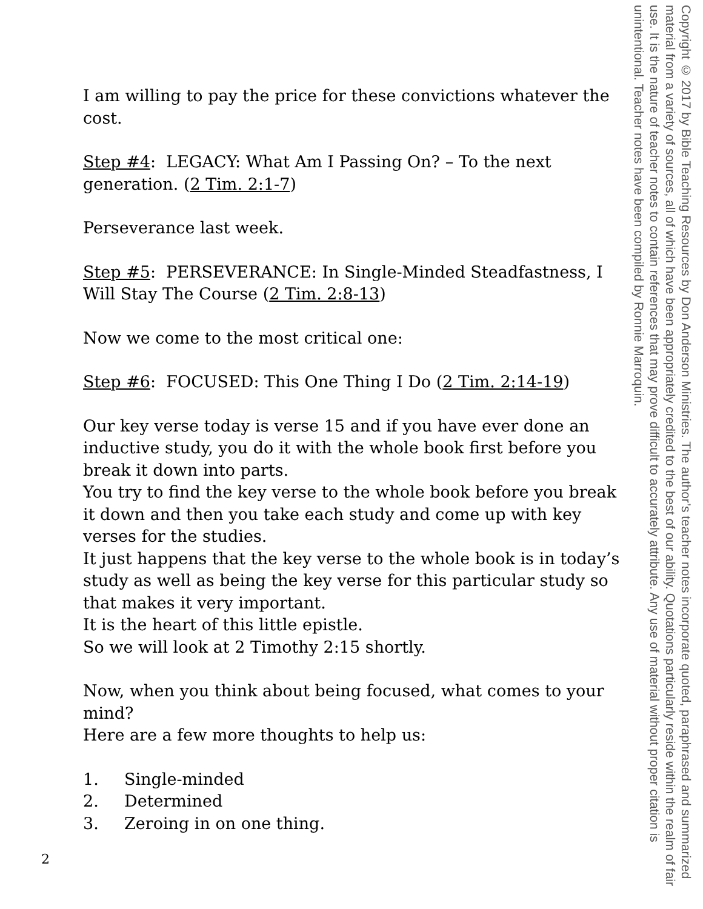I am willing to pay the price for these convictions whatever the cost.
Step #4: LEGACY: What Am I Passing On? – To the next generation. (2 Tim. 2:1-7)
Perseverance last week.
Step #5: PERSEVERANCE: In Single-Minded Steadfastness, I Will Stay The Course (2 Tim. 2:8-13)
Now we come to the most critical one:
Step #6: FOCUSED: This One Thing I Do (2 Tim. 2:14-19)
Our key verse today is verse 15 and if you have ever done an inductive study, you do it with the whole book first before you break it down into parts.
You try to find the key verse to the whole book before you break it down and then you take each study and come up with key verses for the studies.
It just happens that the key verse to the whole book is in today’s study as well as being the key verse for this particular study so that makes it very important.
It is the heart of this little epistle.
So we will look at 2 Timothy 2:15 shortly.
Now, when you think about being focused, what comes to your mind?
Here are a few more thoughts to help us:
1. Single-minded
2. Determined
3. Zeroing in on one thing.
Copyright © 2017 by Bible Teaching Resources by Don Anderson Ministries. The author’s teacher notes incorporate quoted, paraphrased and summarized material from a variety of sources, all of which have been appropriately credited to the best of our ability. Quotations particularly reside within the realm of fair use. It is the nature of teacher notes to contain references that may prove difficult to accurately attribute. Any use of material without proper citation is unintentional. Teacher notes have been compiled by Ronnie Marroquin.
2